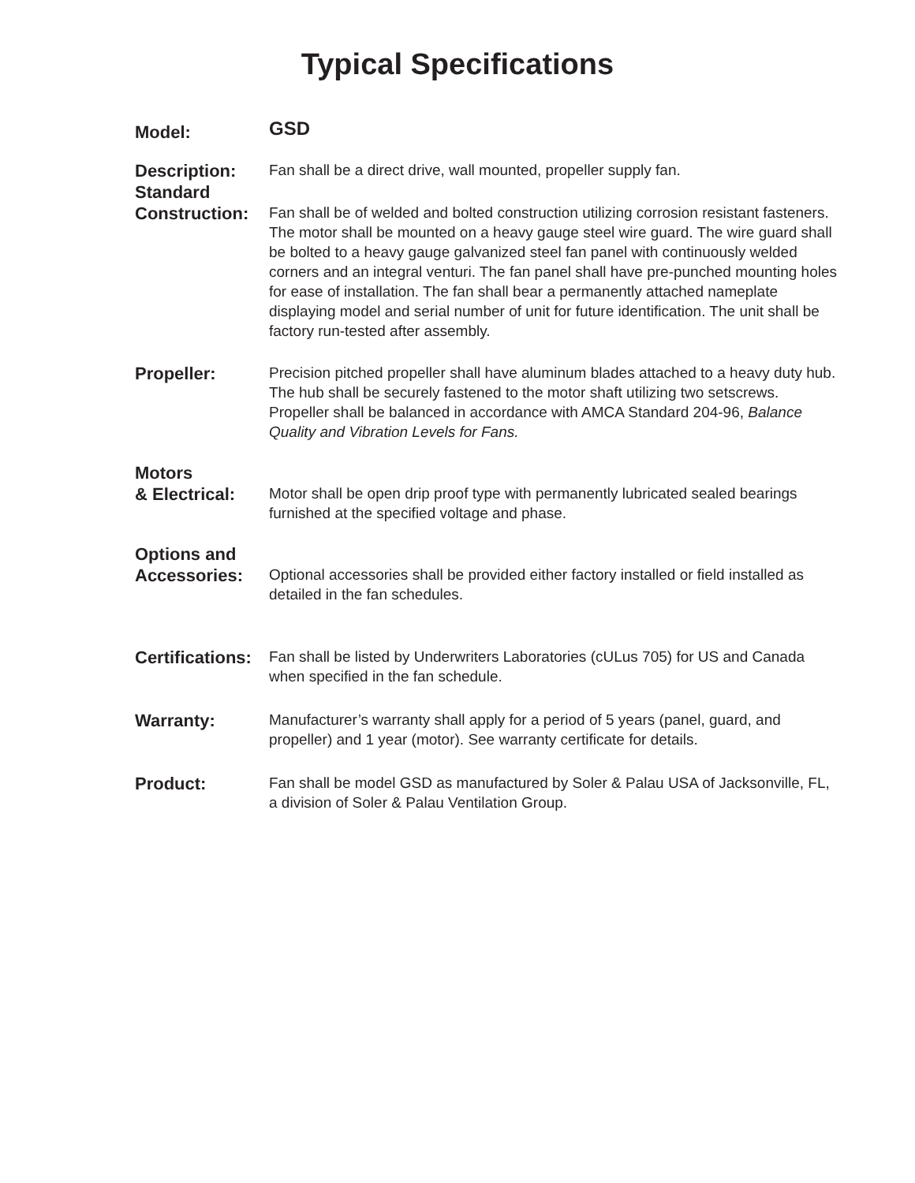Typical Specifications
Model:
GSD
Description:
Standard
Fan shall be a direct drive, wall mounted, propeller supply fan.
Construction:
Fan shall be of welded and bolted construction utilizing corrosion resistant fasteners. The motor shall be mounted on a heavy gauge steel wire guard. The wire guard shall be bolted to a heavy gauge galvanized steel fan panel with continuously welded corners and an integral venturi. The fan panel shall have pre-punched mounting holes for ease of installation. The fan shall bear a permanently attached nameplate displaying model and serial number of unit for future identification. The unit shall be factory run-tested after assembly.
Propeller:
Precision pitched propeller shall have aluminum blades attached to a heavy duty hub. The hub shall be securely fastened to the motor shaft utilizing two setscrews. Propeller shall be balanced in accordance with AMCA Standard 204-96, Balance Quality and Vibration Levels for Fans.
Motors
& Electrical:
Motor shall be open drip proof type with permanently lubricated sealed bearings furnished at the specified voltage and phase.
Options and
Accessories:
Optional accessories shall be provided either factory installed or field installed as detailed in the fan schedules.
Certifications:
Fan shall be listed by Underwriters Laboratories (cULus 705) for US and Canada when specified in the fan schedule.
Warranty:
Manufacturer’s warranty shall apply for a period of 5 years (panel, guard, and propeller) and 1 year (motor). See warranty certificate for details.
Product:
Fan shall be model GSD as manufactured by Soler & Palau USA of Jacksonville, FL, a division of Soler & Palau Ventilation Group.